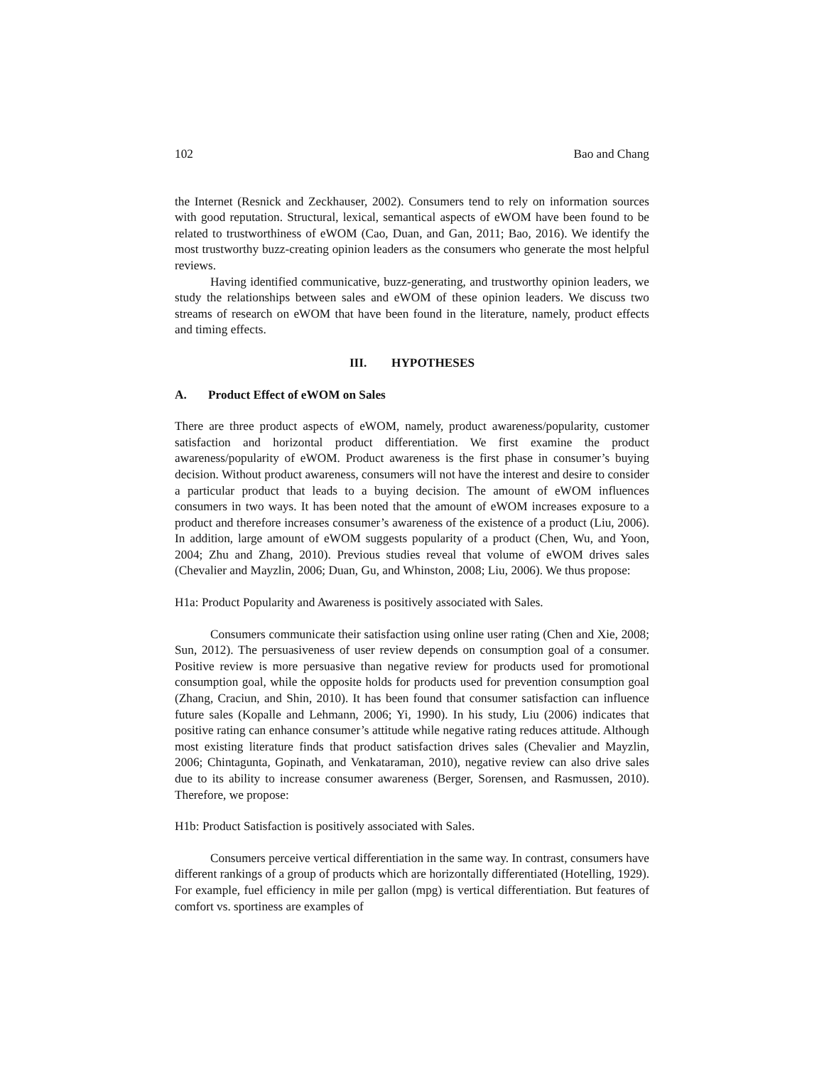102 Bao and Chang
the Internet (Resnick and Zeckhauser, 2002). Consumers tend to rely on information sources with good reputation. Structural, lexical, semantical aspects of eWOM have been found to be related to trustworthiness of eWOM (Cao, Duan, and Gan, 2011; Bao, 2016). We identify the most trustworthy buzz-creating opinion leaders as the consumers who generate the most helpful reviews.
Having identified communicative, buzz-generating, and trustworthy opinion leaders, we study the relationships between sales and eWOM of these opinion leaders. We discuss two streams of research on eWOM that have been found in the literature, namely, product effects and timing effects.
III. HYPOTHESES
A. Product Effect of eWOM on Sales
There are three product aspects of eWOM, namely, product awareness/popularity, customer satisfaction and horizontal product differentiation. We first examine the product awareness/popularity of eWOM. Product awareness is the first phase in consumer’s buying decision. Without product awareness, consumers will not have the interest and desire to consider a particular product that leads to a buying decision. The amount of eWOM influences consumers in two ways. It has been noted that the amount of eWOM increases exposure to a product and therefore increases consumer’s awareness of the existence of a product (Liu, 2006). In addition, large amount of eWOM suggests popularity of a product (Chen, Wu, and Yoon, 2004; Zhu and Zhang, 2010). Previous studies reveal that volume of eWOM drives sales (Chevalier and Mayzlin, 2006; Duan, Gu, and Whinston, 2008; Liu, 2006). We thus propose:
H1a: Product Popularity and Awareness is positively associated with Sales.
Consumers communicate their satisfaction using online user rating (Chen and Xie, 2008; Sun, 2012). The persuasiveness of user review depends on consumption goal of a consumer. Positive review is more persuasive than negative review for products used for promotional consumption goal, while the opposite holds for products used for prevention consumption goal (Zhang, Craciun, and Shin, 2010). It has been found that consumer satisfaction can influence future sales (Kopalle and Lehmann, 2006; Yi, 1990). In his study, Liu (2006) indicates that positive rating can enhance consumer’s attitude while negative rating reduces attitude. Although most existing literature finds that product satisfaction drives sales (Chevalier and Mayzlin, 2006; Chintagunta, Gopinath, and Venkataraman, 2010), negative review can also drive sales due to its ability to increase consumer awareness (Berger, Sorensen, and Rasmussen, 2010). Therefore, we propose:
H1b: Product Satisfaction is positively associated with Sales.
Consumers perceive vertical differentiation in the same way. In contrast, consumers have different rankings of a group of products which are horizontally differentiated (Hotelling, 1929). For example, fuel efficiency in mile per gallon (mpg) is vertical differentiation. But features of comfort vs. sportiness are examples of